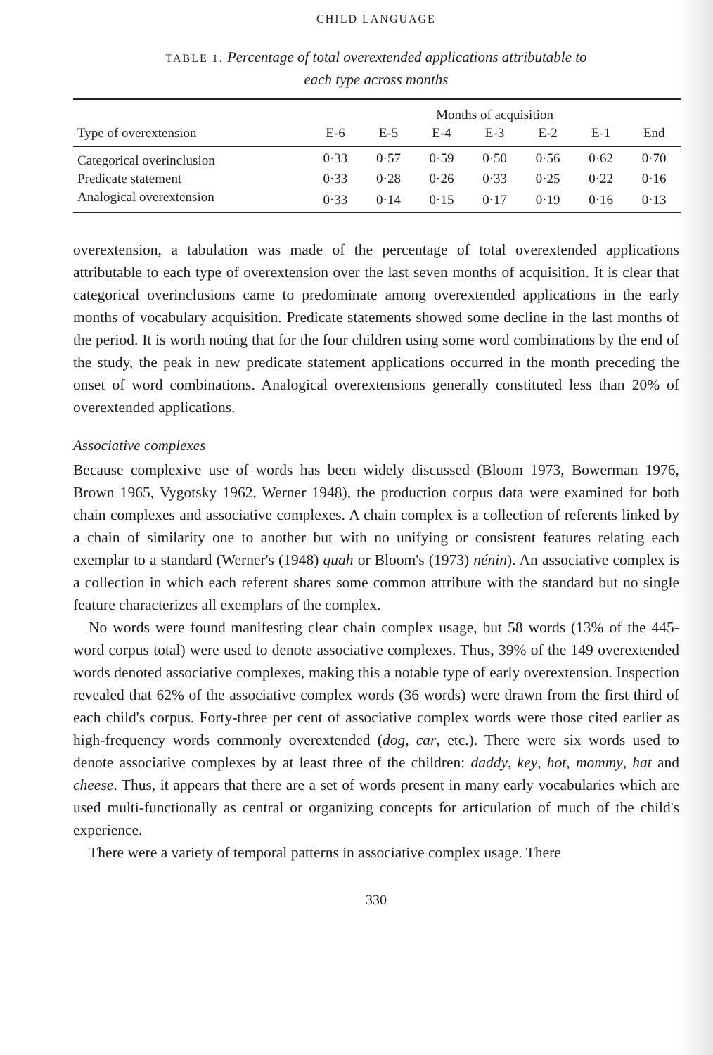CHILD LANGUAGE
TABLE 1. Percentage of total overextended applications attributable to
each type across months
| | Months of acquisition | | | | | | |
| --- | --- | --- | --- | --- | --- | --- | --- |
| Type of overextension | E-6 | E-5 | E-4 | E-3 | E-2 | E-1 | End |
| Categorical overinclusion | 0·33 | 0·57 | 0·59 | 0·50 | 0·56 | 0·62 | 0·70 |
| Predicate statement | 0·33 | 0·28 | 0·26 | 0·33 | 0·25 | 0·22 | 0·16 |
| Analogical overextension | 0·33 | 0·14 | 0·15 | 0·17 | 0·19 | 0·16 | 0·13 |
overextension, a tabulation was made of the percentage of total overextended applications attributable to each type of overextension over the last seven months of acquisition. It is clear that categorical overinclusions came to predominate among overextended applications in the early months of vocabulary acquisition. Predicate statements showed some decline in the last months of the period. It is worth noting that for the four children using some word combinations by the end of the study, the peak in new predicate statement applications occurred in the month preceding the onset of word combinations. Analogical overextensions generally constituted less than 20% of overextended applications.
Associative complexes
Because complexive use of words has been widely discussed (Bloom 1973, Bowerman 1976, Brown 1965, Vygotsky 1962, Werner 1948), the production corpus data were examined for both chain complexes and associative complexes. A chain complex is a collection of referents linked by a chain of similarity one to another but with no unifying or consistent features relating each exemplar to a standard (Werner's (1948) quah or Bloom's (1973) nénin). An associative complex is a collection in which each referent shares some common attribute with the standard but no single feature characterizes all exemplars of the complex.
No words were found manifesting clear chain complex usage, but 58 words (13% of the 445-word corpus total) were used to denote associative complexes. Thus, 39% of the 149 overextended words denoted associative complexes, making this a notable type of early overextension. Inspection revealed that 62% of the associative complex words (36 words) were drawn from the first third of each child's corpus. Forty-three per cent of associative complex words were those cited earlier as high-frequency words commonly overextended (dog, car, etc.). There were six words used to denote associative complexes by at least three of the children: daddy, key, hot, mommy, hat and cheese. Thus, it appears that there are a set of words present in many early vocabularies which are used multi-functionally as central or organizing concepts for articulation of much of the child's experience.
There were a variety of temporal patterns in associative complex usage. There
330